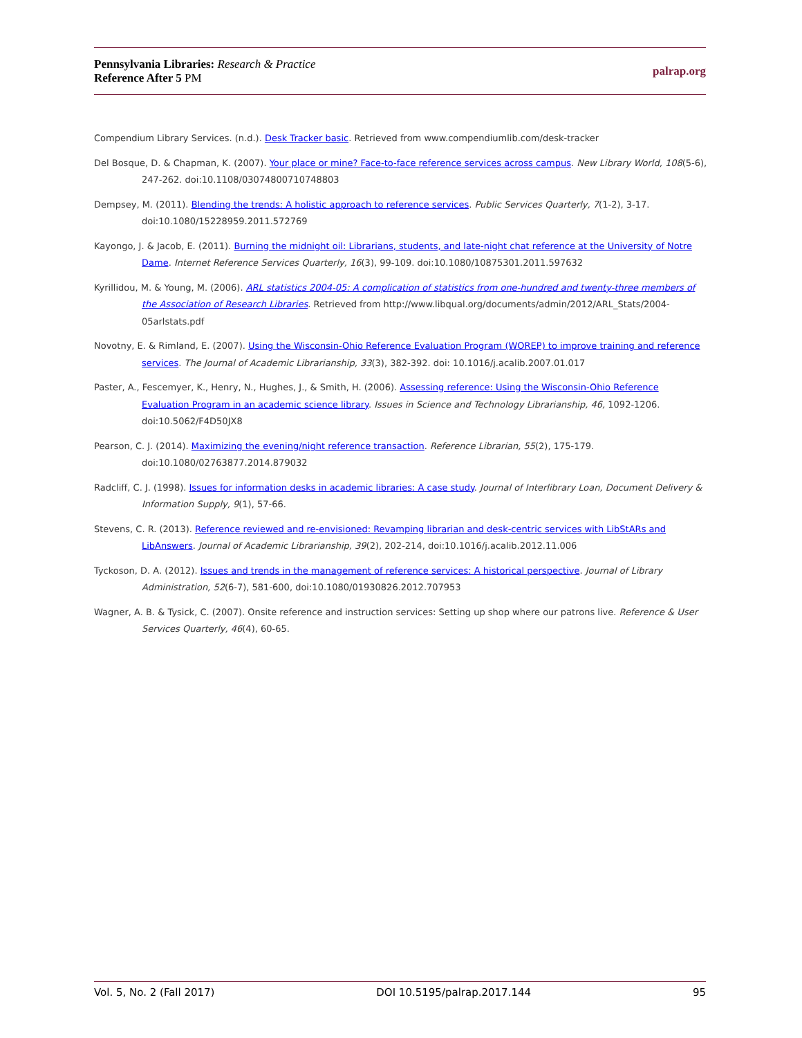Pennsylvania Libraries: Research & Practice
Reference After 5 PM
palrap.org
Compendium Library Services. (n.d.). Desk Tracker basic. Retrieved from www.compendiumlib.com/desk-tracker
Del Bosque, D. & Chapman, K. (2007). Your place or mine? Face-to-face reference services across campus. New Library World, 108(5-6), 247-262. doi:10.1108/03074800710748803
Dempsey, M. (2011). Blending the trends: A holistic approach to reference services. Public Services Quarterly, 7(1-2), 3-17. doi:10.1080/15228959.2011.572769
Kayongo, J. & Jacob, E. (2011). Burning the midnight oil: Librarians, students, and late-night chat reference at the University of Notre Dame. Internet Reference Services Quarterly, 16(3), 99-109. doi:10.1080/10875301.2011.597632
Kyrillidou, M. & Young, M. (2006). ARL statistics 2004-05: A complication of statistics from one-hundred and twenty-three members of the Association of Research Libraries. Retrieved from http://www.libqual.org/documents/admin/2012/ARL_Stats/2004-05arlstats.pdf
Novotny, E. & Rimland, E. (2007). Using the Wisconsin-Ohio Reference Evaluation Program (WOREP) to improve training and reference services. The Journal of Academic Librarianship, 33(3), 382-392. doi: 10.1016/j.acalib.2007.01.017
Paster, A., Fescemyer, K., Henry, N., Hughes, J., & Smith, H. (2006). Assessing reference: Using the Wisconsin-Ohio Reference Evaluation Program in an academic science library. Issues in Science and Technology Librarianship, 46, 1092-1206. doi:10.5062/F4D50JX8
Pearson, C. J. (2014). Maximizing the evening/night reference transaction. Reference Librarian, 55(2), 175-179. doi:10.1080/02763877.2014.879032
Radcliff, C. J. (1998). Issues for information desks in academic libraries: A case study. Journal of Interlibrary Loan, Document Delivery & Information Supply, 9(1), 57-66.
Stevens, C. R. (2013). Reference reviewed and re-envisioned: Revamping librarian and desk-centric services with LibStARs and LibAnswers. Journal of Academic Librarianship, 39(2), 202-214, doi:10.1016/j.acalib.2012.11.006
Tyckoson, D. A. (2012). Issues and trends in the management of reference services: A historical perspective. Journal of Library Administration, 52(6-7), 581-600, doi:10.1080/01930826.2012.707953
Wagner, A. B. & Tysick, C. (2007). Onsite reference and instruction services: Setting up shop where our patrons live. Reference & User Services Quarterly, 46(4), 60-65.
Vol. 5, No. 2 (Fall 2017) DOI 10.5195/palrap.2017.144 95